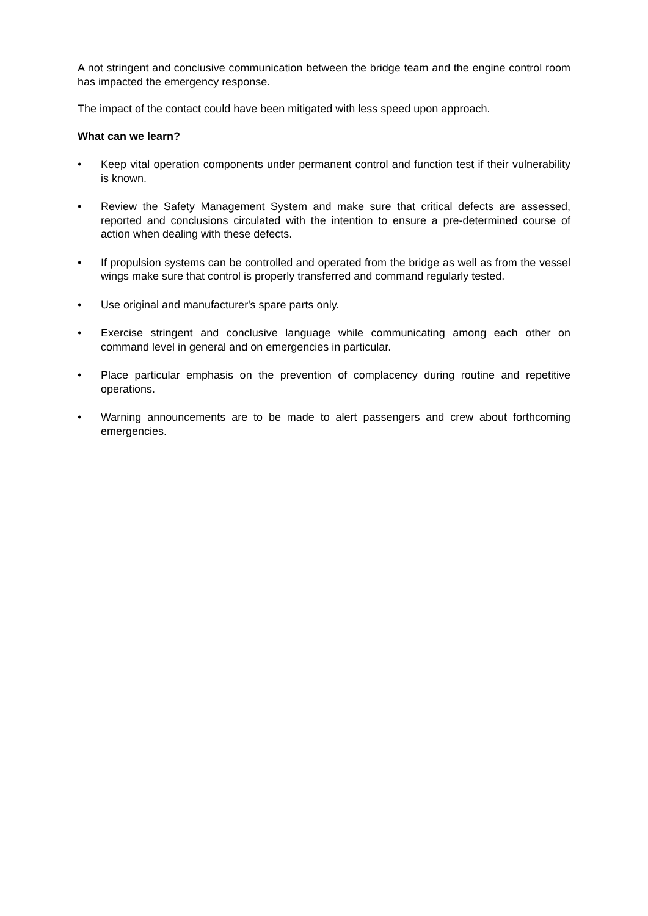A not stringent and conclusive communication between the bridge team and the engine control room has impacted the emergency response.
The impact of the contact could have been mitigated with less speed upon approach.
What can we learn?
• Keep vital operation components under permanent control and function test if their vulnerability is known.
• Review the Safety Management System and make sure that critical defects are assessed, reported and conclusions circulated with the intention to ensure a pre-determined course of action when dealing with these defects.
• If propulsion systems can be controlled and operated from the bridge as well as from the vessel wings make sure that control is properly transferred and command regularly tested.
• Use original and manufacturer's spare parts only.
• Exercise stringent and conclusive language while communicating among each other on command level in general and on emergencies in particular.
• Place particular emphasis on the prevention of complacency during routine and repetitive operations.
• Warning announcements are to be made to alert passengers and crew about forthcoming emergencies.